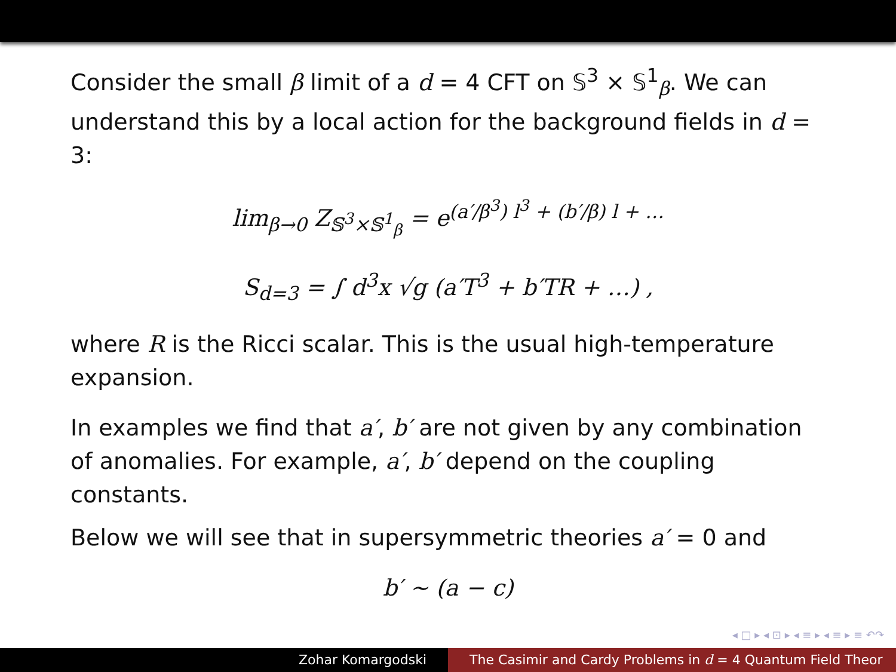Consider the small β limit of a d = 4 CFT on 𝕊<sup>3</sup> × 𝕊<sup>1</sup><sub>β</sub>. We can understand this by a local action for the background fields in d = 3:
lim<sub>β→0</sub> Z<sub>𝕊<sup>3</sup>×𝕊<sup>1</sup><sub>β</sub></sub> = e<sup>(a′/β<sup>3</sup>) l<sup>3</sup> + (b′/β) l + …</sup>
S<sub>d=3</sub> = ∫ d<sup>3</sup>x √g (a′T<sup>3</sup> + b′TR + …) ,
where R is the Ricci scalar. This is the usual high-temperature expansion.
In examples we find that a′, b′ are not given by any combination of anomalies. For example, a′, b′ depend on the coupling constants.
Below we will see that in supersymmetric theories a′ = 0 and
b′ ∼ (a − c)
◂ □ ▸ ◂ ⊡ ▸ ◂ ≡ ▸ ◂ ≡ ▸ ≡ ↶↷
Zohar Komargodski The Casimir and Cardy Problems in d = 4 Quantum Field Theor